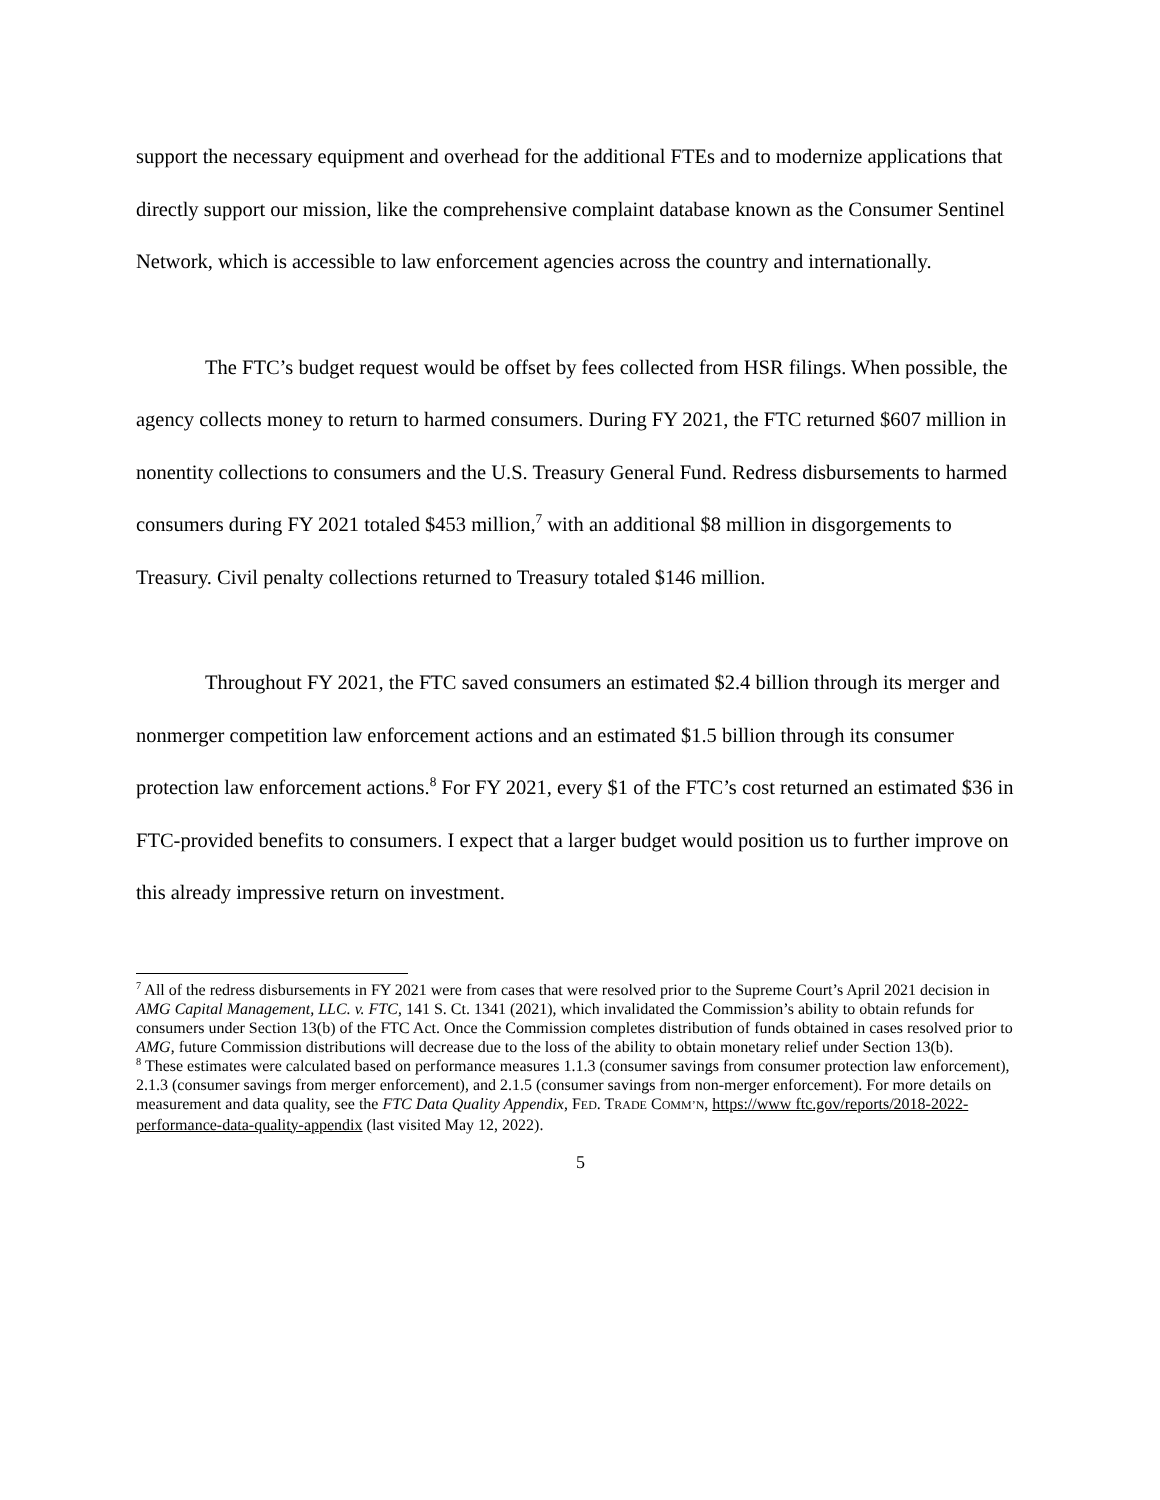support the necessary equipment and overhead for the additional FTEs and to modernize applications that directly support our mission, like the comprehensive complaint database known as the Consumer Sentinel Network, which is accessible to law enforcement agencies across the country and internationally.
The FTC’s budget request would be offset by fees collected from HSR filings. When possible, the agency collects money to return to harmed consumers. During FY 2021, the FTC returned $607 million in nonentity collections to consumers and the U.S. Treasury General Fund. Redress disbursements to harmed consumers during FY 2021 totaled $453 million,<sup>7</sup> with an additional $8 million in disgorgements to Treasury. Civil penalty collections returned to Treasury totaled $146 million.
Throughout FY 2021, the FTC saved consumers an estimated $2.4 billion through its merger and nonmerger competition law enforcement actions and an estimated $1.5 billion through its consumer protection law enforcement actions.<sup>8</sup> For FY 2021, every $1 of the FTC’s cost returned an estimated $36 in FTC-provided benefits to consumers. I expect that a larger budget would position us to further improve on this already impressive return on investment.
<sup>7</sup> All of the redress disbursements in FY 2021 were from cases that were resolved prior to the Supreme Court’s April 2021 decision in AMG Capital Management, LLC. v. FTC, 141 S. Ct. 1341 (2021), which invalidated the Commission’s ability to obtain refunds for consumers under Section 13(b) of the FTC Act. Once the Commission completes distribution of funds obtained in cases resolved prior to AMG, future Commission distributions will decrease due to the loss of the ability to obtain monetary relief under Section 13(b).
<sup>8</sup> These estimates were calculated based on performance measures 1.1.3 (consumer savings from consumer protection law enforcement), 2.1.3 (consumer savings from merger enforcement), and 2.1.5 (consumer savings from non-merger enforcement). For more details on measurement and data quality, see the FTC Data Quality Appendix, FED. TRADE COMM’N, https://www ftc.gov/reports/2018-2022-performance-data-quality-appendix (last visited May 12, 2022).
5